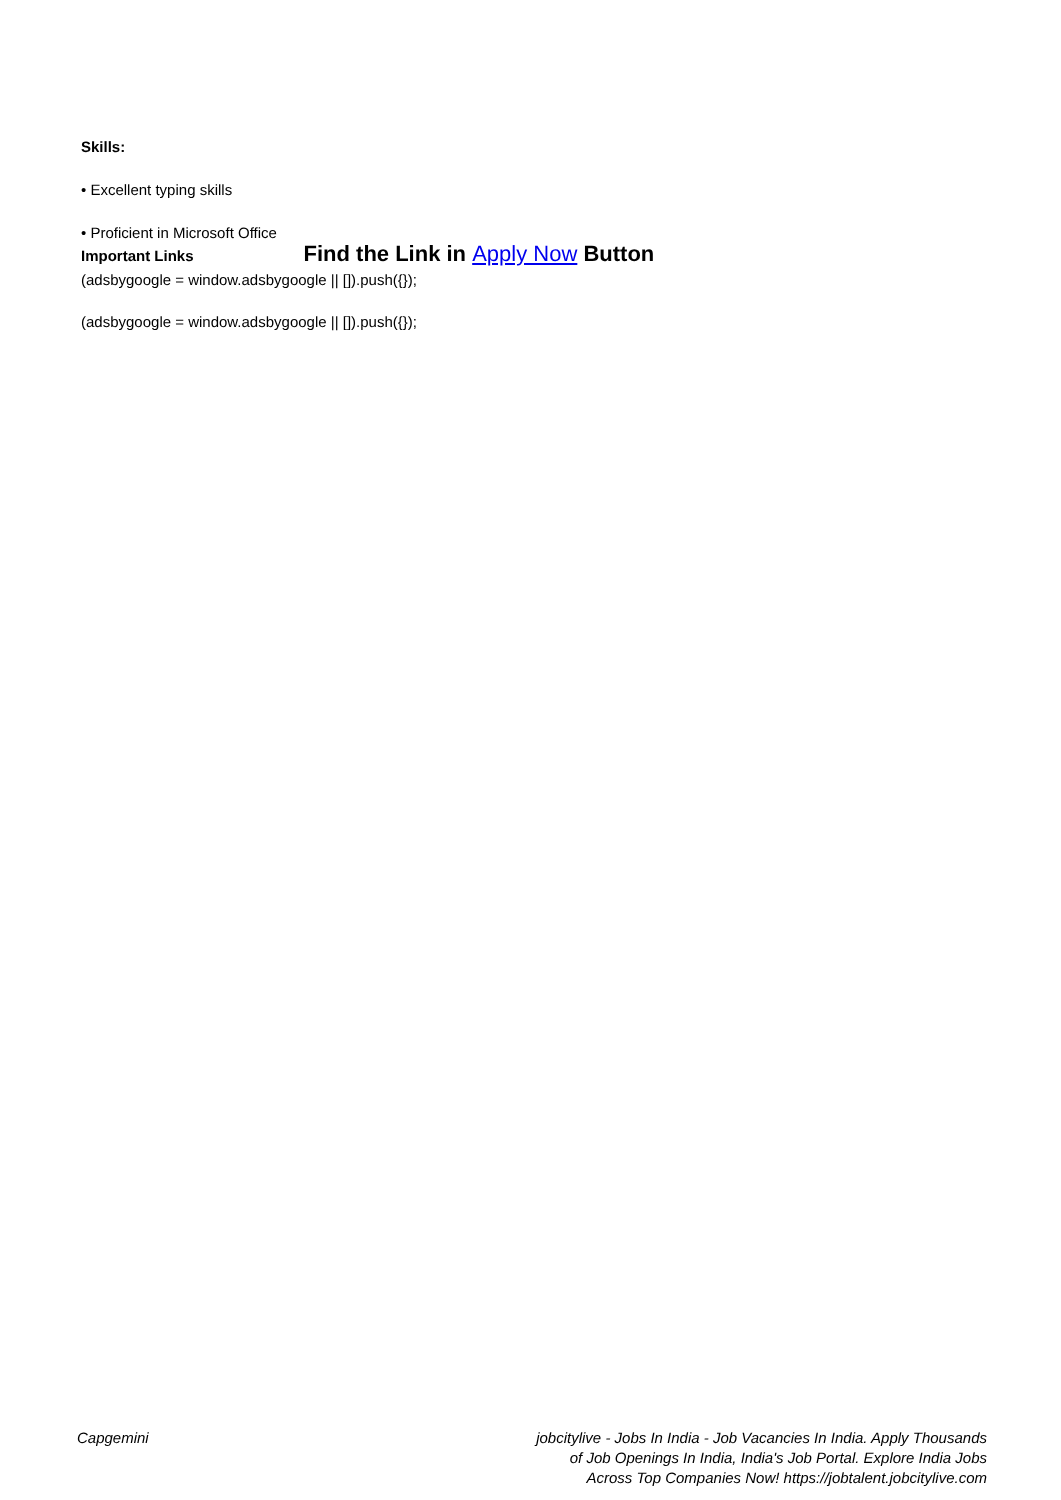Skills:
• Excellent typing skills
• Proficient in Microsoft Office
Important Links Find the Link in Apply Now Button
(adsbygoogle = window.adsbygoogle || []).push({});
(adsbygoogle = window.adsbygoogle || []).push({});
Capgemini jobcitylive - Jobs In India - Job Vacancies In India. Apply Thousands of Job Openings In India, India's Job Portal. Explore India Jobs Across Top Companies Now! https://jobtalent.jobcitylive.com